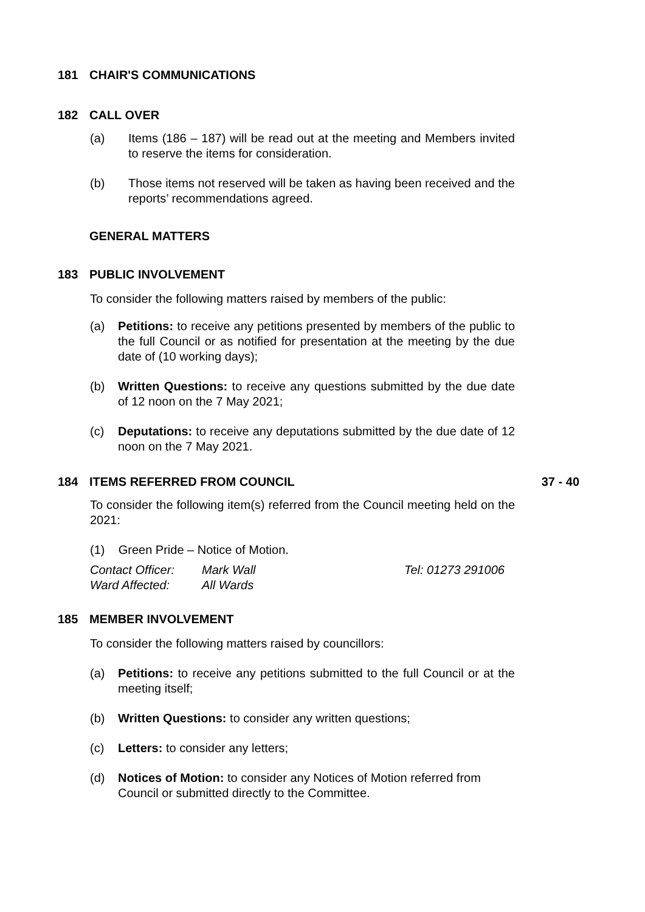181 CHAIR'S COMMUNICATIONS
182 CALL OVER
(a) Items (186 – 187) will be read out at the meeting and Members invited to reserve the items for consideration.
(b) Those items not reserved will be taken as having been received and the reports’ recommendations agreed.
GENERAL MATTERS
183 PUBLIC INVOLVEMENT
To consider the following matters raised by members of the public:
(a) Petitions: to receive any petitions presented by members of the public to the full Council or as notified for presentation at the meeting by the due date of (10 working days);
(b) Written Questions: to receive any questions submitted by the due date of 12 noon on the 7 May 2021;
(c) Deputations: to receive any deputations submitted by the due date of 12 noon on the 7 May 2021.
184 ITEMS REFERRED FROM COUNCIL 37 - 40
To consider the following item(s) referred from the Council meeting held on the 2021:
(1) Green Pride – Notice of Motion.
Contact Officer: Mark Wall Tel: 01273 291006 Ward Affected: All Wards
185 MEMBER INVOLVEMENT
To consider the following matters raised by councillors:
(a) Petitions: to receive any petitions submitted to the full Council or at the meeting itself;
(b) Written Questions: to consider any written questions;
(c) Letters: to consider any letters;
(d) Notices of Motion: to consider any Notices of Motion referred from Council or submitted directly to the Committee.